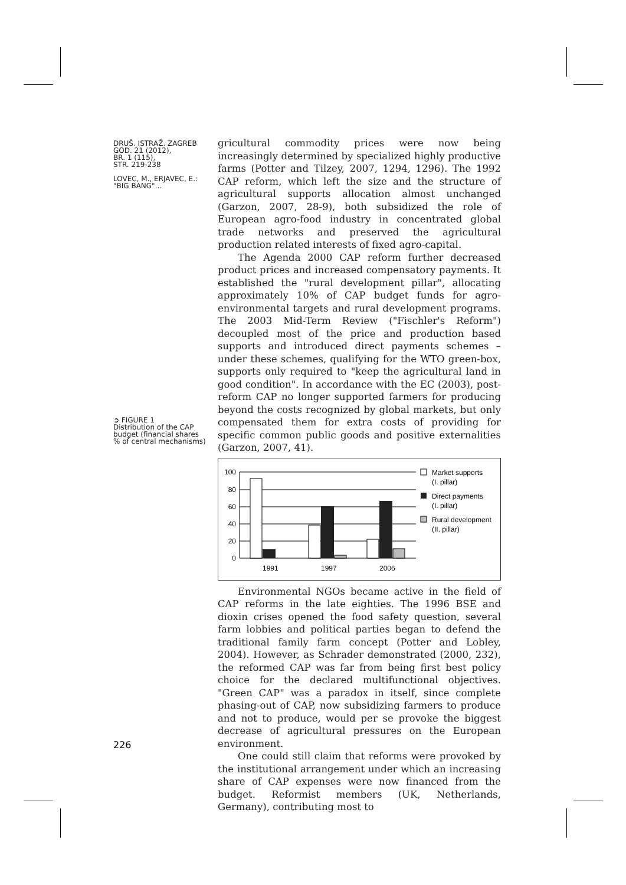DRUŠ. ISTRAŽ. ZAGREB
GOD. 21 (2012),
BR. 1 (115),
STR. 219-238
LOVEC, M., ERJAVEC, E.:
"BIG BANG"...
➲ FIGURE 1
Distribution of the CAP budget (financial shares % of central mechanisms)
gricultural commodity prices were now being increasingly determined by specialized highly productive farms (Potter and Tilzey, 2007, 1294, 1296). The 1992 CAP reform, which left the size and the structure of agricultural supports allocation almost unchanged (Garzon, 2007, 28-9), both subsidized the role of European agro-food industry in concentrated global trade networks and preserved the agricultural production related interests of fixed agro-capital.
The Agenda 2000 CAP reform further decreased product prices and increased compensatory payments. It established the "rural development pillar", allocating approximately 10% of CAP budget funds for agro-environmental targets and rural development programs. The 2003 Mid-Term Review ("Fischler's Reform") decoupled most of the price and production based supports and introduced direct payments schemes – under these schemes, qualifying for the WTO green-box, supports only required to "keep the agricultural land in good condition". In accordance with the EC (2003), post-reform CAP no longer supported farmers for producing beyond the costs recognized by global markets, but only compensated them for extra costs of providing for specific common public goods and positive externalities (Garzon, 2007, 41).
100
80
60
40
20
0
1991
1997
2006
Market supports
(I. pillar)
Direct payments
(I. pillar)
Rural development
(II. pillar)
Environmental NGOs became active in the field of CAP reforms in the late eighties. The 1996 BSE and dioxin crises opened the food safety question, several farm lobbies and political parties began to defend the traditional family farm concept (Potter and Lobley, 2004). However, as Schrader demonstrated (2000, 232), the reformed CAP was far from being first best policy choice for the declared multifunctional objectives. "Green CAP" was a paradox in itself, since complete phasing-out of CAP, now subsidizing farmers to produce and not to produce, would per se provoke the biggest decrease of agricultural pressures on the European environment.
One could still claim that reforms were provoked by the institutional arrangement under which an increasing share of CAP expenses were now financed from the budget. Reformist members (UK, Netherlands, Germany), contributing most to
226